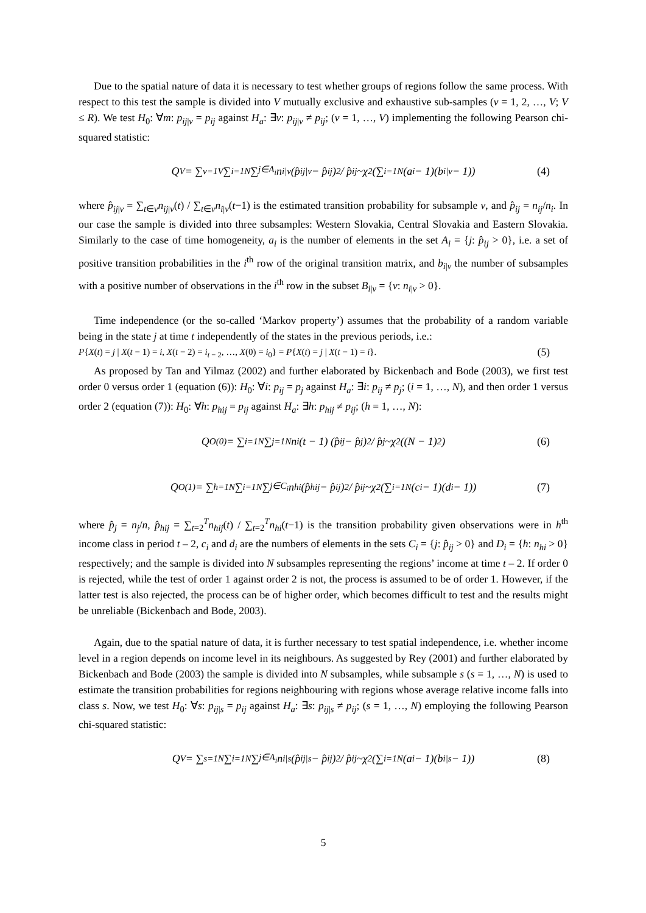Due to the spatial nature of data it is necessary to test whether groups of regions follow the same process. With respect to this test the sample is divided into V mutually exclusive and exhaustive sub-samples (v = 1, 2, …, V; V ≤ R). We test H<sub>0</sub>: ∀m: p<sub>ij|v</sub> = p<sub>ij</sub> against H<sub>a</sub>: ∃v: p<sub>ij|v</sub> ≠ p<sub>ij</sub>; (v = 1, …, V) implementing the following Pearson chi-squared statistic:
Q<sup>V</sup> = ∑<sub>v=1</sub><sup>V</sup> ∑<sub>i=1</sub><sup>N</sup> ∑<sub>j∈A<sub>i</sub></sub> n<sub>i|v</sub> (p̂<sub>ij|v</sub> − p̂<sub>ij</sub>)<sup>2</sup> / p̂<sub>ij</sub> ~χ<sup>2</sup>(∑<sub>i=1</sub><sup>N</sup>(a<sub>i</sub> − 1)(b<sub>i|v</sub> − 1)) (4)
where p̂<sub>ij|v</sub> = ∑<sub>t∈v</sub>n<sub>ij|v</sub>(t) / ∑<sub>t∈v</sub>n<sub>i|v</sub>(t−1) is the estimated transition probability for subsample v, and p̂<sub>ij</sub> = n<sub>ij</sub>/n<sub>i</sub>. In our case the sample is divided into three subsamples: Western Slovakia, Central Slovakia and Eastern Slovakia. Similarly to the case of time homogeneity, a<sub>i</sub> is the number of elements in the set A<sub>i</sub> = {j: p̂<sub>ij</sub> > 0}, i.e. a set of positive transition probabilities in the i<sup>th</sup> row of the original transition matrix, and b<sub>i|v</sub> the number of subsamples with a positive number of observations in the i<sup>th</sup> row in the subset B<sub>i|v</sub> = {v: n<sub>i|v</sub> > 0}.
Time independence (or the so-called ‘Markov property’) assumes that the probability of a random variable being in the state j at time t independently of the states in the previous periods, i.e.:
P{X(t) = j | X(t − 1) = i, X(t − 2) = i<sub>t − 2</sub>, …, X(0) = i<sub>0</sub>} = P{X(t) = j | X(t − 1) = i}. (5)
As proposed by Tan and Yilmaz (2002) and further elaborated by Bickenbach and Bode (2003), we first test order 0 versus order 1 (equation (6)): H<sub>0</sub>: ∀i: p<sub>ij</sub> = p<sub>j</sub> against H<sub>a</sub>: ∃i: p<sub>ij</sub> ≠ p<sub>j</sub>; (i = 1, …, N), and then order 1 versus order 2 (equation (7)): H<sub>0</sub>: ∀h: p<sub>hij</sub> = p<sub>ij</sub> against H<sub>a</sub>: ∃h: p<sub>hij</sub> ≠ p<sub>ij</sub>; (h = 1, …, N):
Q<sup>O(0)</sup> = ∑<sub>i=1</sub><sup>N</sup> ∑<sub>j=1</sub><sup>N</sup> n<sub>i</sub>(t − 1) (p̂<sub>ij</sub> − p̂<sub>j</sub>)<sup>2</sup> / p̂<sub>j</sub> ~χ<sup>2</sup>((N − 1)<sup>2</sup>) (6)
Q<sup>O(1)</sup> = ∑<sub>h=1</sub><sup>N</sup> ∑<sub>i=1</sub><sup>N</sup> ∑<sub>j∈C<sub>i</sub></sub> n<sub>hi</sub> (p̂<sub>hij</sub> − p̂<sub>ij</sub>)<sup>2</sup> / p̂<sub>ij</sub> ~χ<sup>2</sup>(∑<sub>i=1</sub><sup>N</sup>(c<sub>i</sub> − 1)(d<sub>i</sub> − 1)) (7)
where p̂<sub>j</sub> = n<sub>j</sub>/n, p̂<sub>hij</sub> = ∑<sub>t=2</sub><sup>T</sup>n<sub>hij</sub>(t) / ∑<sub>t=2</sub><sup>T</sup>n<sub>hi</sub>(t−1) is the transition probability given observations were in h<sup>th</sup> income class in period t – 2, c<sub>i</sub> and d<sub>i</sub> are the numbers of elements in the sets C<sub>i</sub> = {j: p̂<sub>ij</sub> > 0} and D<sub>i</sub> = {h: n<sub>hi</sub> > 0} respectively; and the sample is divided into N subsamples representing the regions’ income at time t – 2. If order 0 is rejected, while the test of order 1 against order 2 is not, the process is assumed to be of order 1. However, if the latter test is also rejected, the process can be of higher order, which becomes difficult to test and the results might be unreliable (Bickenbach and Bode, 2003).
Again, due to the spatial nature of data, it is further necessary to test spatial independence, i.e. whether income level in a region depends on income level in its neighbours. As suggested by Rey (2001) and further elaborated by Bickenbach and Bode (2003) the sample is divided into N subsamples, while subsample s (s = 1, …, N) is used to estimate the transition probabilities for regions neighbouring with regions whose average relative income falls into class s. Now, we test H<sub>0</sub>: ∀s: p<sub>ij|s</sub> = p<sub>ij</sub> against H<sub>a</sub>: ∃s: p<sub>ij|s</sub> ≠ p<sub>ij</sub>; (s = 1, …, N) employing the following Pearson chi-squared statistic:
Q<sup>V</sup> = ∑<sub>s=1</sub><sup>N</sup> ∑<sub>i=1</sub><sup>N</sup> ∑<sub>j∈A<sub>i</sub></sub> n<sub>i|s</sub> (p̂<sub>ij|s</sub> − p̂<sub>ij</sub>)<sup>2</sup> / p̂<sub>ij</sub> ~χ<sup>2</sup>(∑<sub>i=1</sub><sup>N</sup>(a<sub>i</sub> − 1)(b<sub>i|s</sub> − 1)) (8)
5